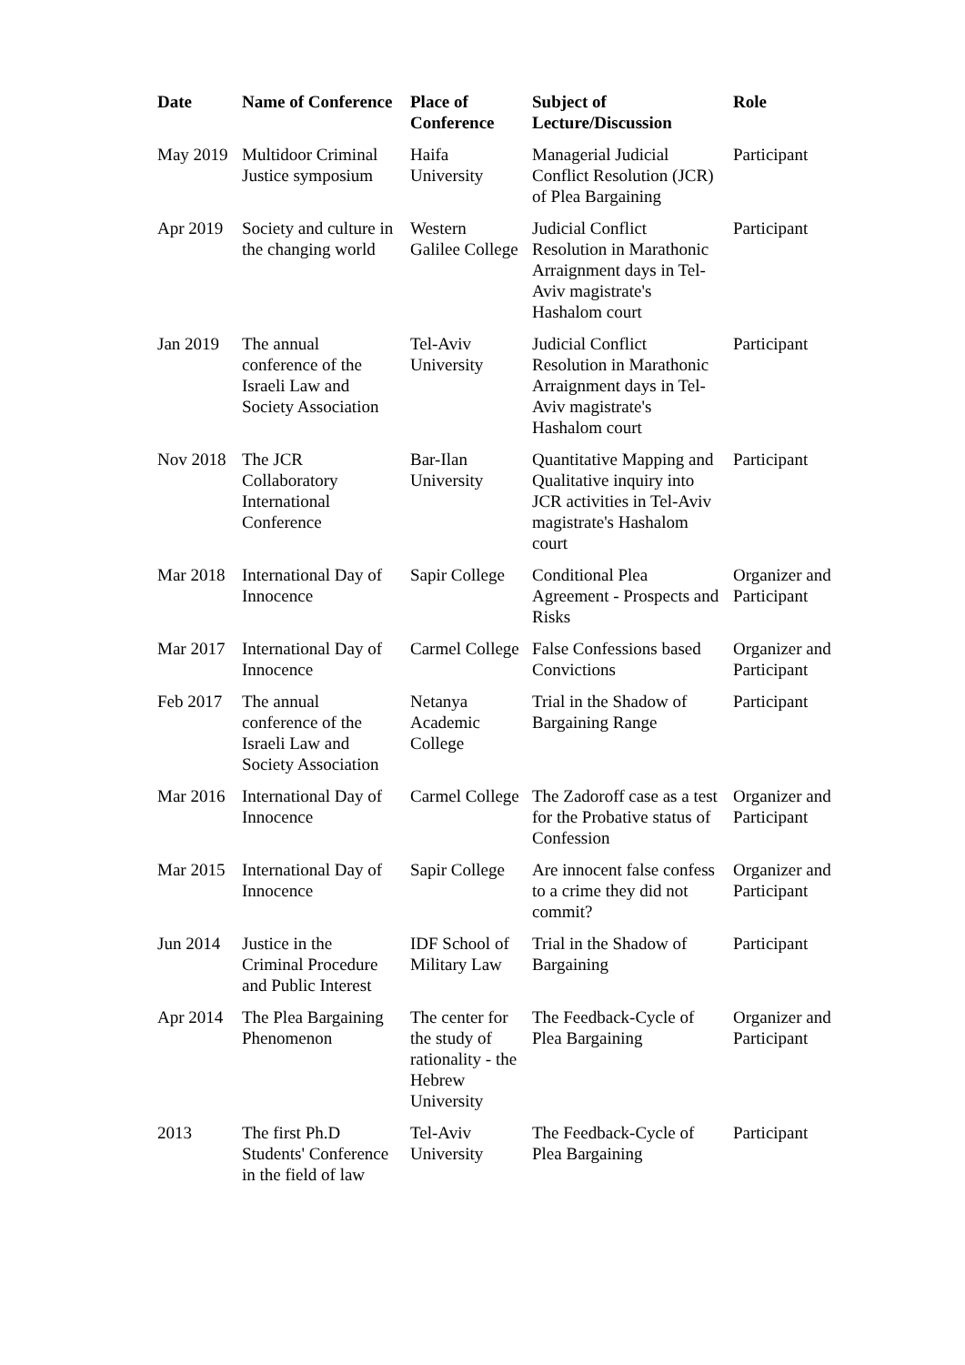| Date | Name of Conference | Place of Conference | Subject of Lecture/Discussion | Role |
| --- | --- | --- | --- | --- |
| May 2019 | Multidoor Criminal Justice symposium | Haifa University | Managerial Judicial Conflict Resolution (JCR) of Plea Bargaining | Participant |
| Apr 2019 | Society and culture in the changing world | Western Galilee College | Judicial Conflict Resolution in Marathonic Arraignment days in Tel-Aviv magistrate's Hashalom court | Participant |
| Jan 2019 | The annual conference of the Israeli Law and Society Association | Tel-Aviv University | Judicial Conflict Resolution in Marathonic Arraignment days in Tel-Aviv magistrate's Hashalom court | Participant |
| Nov 2018 | The JCR Collaboratory International Conference | Bar-Ilan University | Quantitative Mapping and Qualitative inquiry into JCR activities in Tel-Aviv magistrate's Hashalom court | Participant |
| Mar 2018 | International Day of Innocence | Sapir College | Conditional Plea Agreement - Prospects and Risks | Organizer and Participant |
| Mar 2017 | International Day of Innocence | Carmel College | False Confessions based Convictions | Organizer and Participant |
| Feb 2017 | The annual conference of the Israeli Law and Society Association | Netanya Academic College | Trial in the Shadow of Bargaining Range | Participant |
| Mar 2016 | International Day of Innocence | Carmel College | The Zadoroff case as a test for the Probative status of Confession | Organizer and Participant |
| Mar 2015 | International Day of Innocence | Sapir College | Are innocent false confess to a crime they did not commit? | Organizer and Participant |
| Jun 2014 | Justice in the Criminal Procedure and Public Interest | IDF School of Military Law | Trial in the Shadow of Bargaining | Participant |
| Apr 2014 | The Plea Bargaining Phenomenon | The center for the study of rationality - the Hebrew University | The Feedback-Cycle of Plea Bargaining | Organizer and Participant |
| 2013 | The first Ph.D Students' Conference in the field of law | Tel-Aviv University | The Feedback-Cycle of Plea Bargaining | Participant |